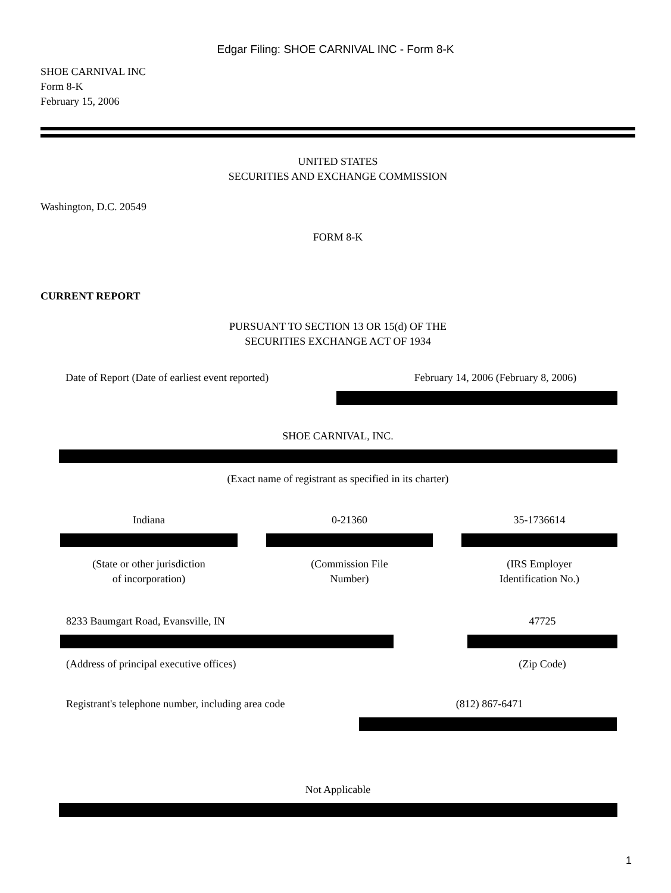Edgar Filing: SHOE CARNIVAL INC - Form 8-K
SHOE CARNIVAL INC
Form 8-K
February 15, 2006
UNITED STATES
SECURITIES AND EXCHANGE COMMISSION
Washington, D.C. 20549
FORM 8-K
CURRENT REPORT
PURSUANT TO SECTION 13 OR 15(d) OF THE
SECURITIES EXCHANGE ACT OF 1934
Date of Report (Date of earliest event reported) February 14, 2006 (February 8, 2006)
SHOE CARNIVAL, INC.
(Exact name of registrant as specified in its charter)
Indiana
(State or other jurisdiction
of incorporation)
0-21360
(Commission File
Number)
35-1736614
(IRS Employer
Identification No.)
8233 Baumgart Road, Evansville, IN
(Address of principal executive offices)
47725
(Zip Code)
Registrant's telephone number, including area code (812) 867-6471
Not Applicable
1